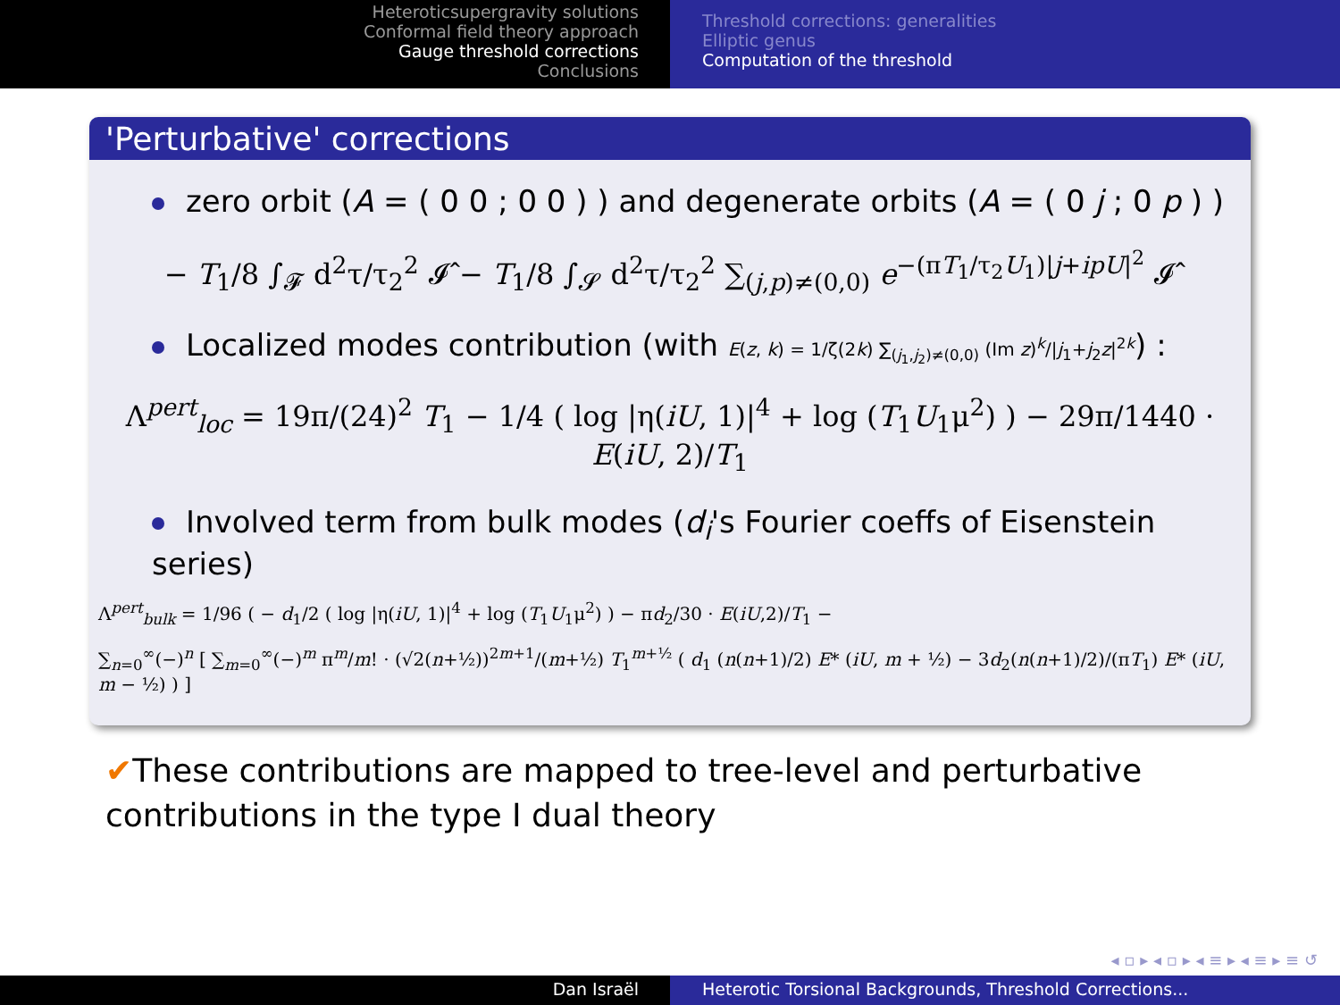Heteroticsupergravity solutions
Conformal field theory approach
Gauge threshold corrections
Conclusions
Threshold corrections: generalities
Elliptic genus
Computation of the threshold
'Perturbative' corrections
zero orbit (A = ( 0 0 ; 0 0 ) ) and degenerate orbits (A = ( 0 j ; 0 p ) )
− T<sub>1</sub>/8 ∫<sub>𝓕</sub> d<sup>2</sup>τ/τ<sub>2</sub><sup>2</sup> 𝓘̂ − T<sub>1</sub>/8 ∫<sub>𝓢</sub> d<sup>2</sup>τ/τ<sub>2</sub><sup>2</sup> ∑<sub>(j,p)≠(0,0)</sub> e<sup>−(πT<sub>1</sub>/τ<sub>2</sub>U<sub>1</sub>)|j+ipU|<sup>2</sup></sup> 𝓘̂
Localized modes contribution (with E(z, k) = 1/ζ(2k) ∑<sub>(j<sub>1</sub>,j<sub>2</sub>)≠(0,0)</sub> (Im z)<sup>k</sup>/|j<sub>1</sub>+j<sub>2</sub>z|<sup>2k</sup>) :
Λ<sup>pert</sup><sub>loc</sub> = 19π/(24)<sup>2</sup> T<sub>1</sub> − 1/4 ( log |η(iU, 1)|<sup>4</sup> + log (T<sub>1</sub>U<sub>1</sub>μ<sup>2</sup>) ) − 29π/1440 · E(iU, 2)/T<sub>1</sub>
Involved term from bulk modes (d<sub>i</sub>'s Fourier coeffs of Eisenstein series)
Λ<sup>pert</sup><sub>bulk</sub> = 1/96 ( − d<sub>1</sub>/2 ( log |η(iU, 1)|<sup>4</sup> + log (T<sub>1</sub>U<sub>1</sub>μ<sup>2</sup>) ) − πd<sub>2</sub>/30 · E(iU,2)/T<sub>1</sub> −
∑<sub>n=0</sub><sup>∞</sup>(−)<sup>n</sup> [ ∑<sub>m=0</sub><sup>∞</sup>(−)<sup>m</sup> π<sup>m</sup>/m! · (√2(n+½))<sup>2m+1</sup>/(m+½) T<sub>1</sub><sup>m+½</sup> ( d<sub>1</sub> (n(n+1)/2) E* (iU, m + ½) − 3d<sub>2</sub>(n(n+1)/2)/(πT<sub>1</sub>) E* (iU, m − ½) ) ]
✔These contributions are mapped to tree-level and perturbative
contributions in the type I dual theory
◂ ▫ ▸ ◂ ▫ ▸ ◂ ≡ ▸ ◂ ≡ ▸ ≡ ↺
Dan Israël Heterotic Torsional Backgrounds, Threshold Corrections...